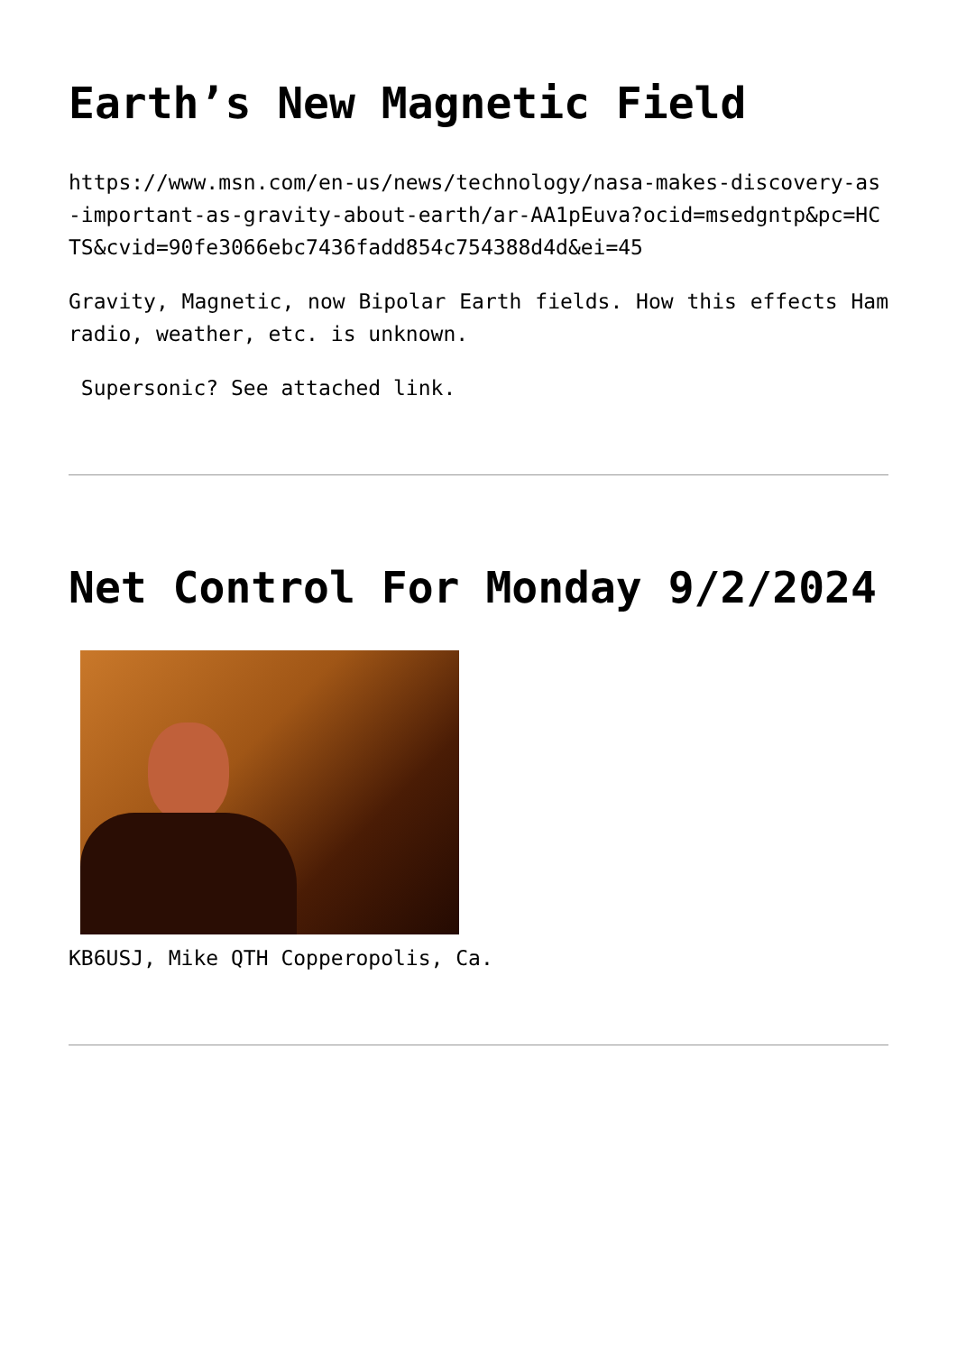Earth’s New Magnetic Field
https://www.msn.com/en-us/news/technology/nasa-makes-discovery-as-important-as-gravity-about-earth/ar-AA1pEuva?ocid=msedgntp&pc=HCTS&cvid=90fe3066ebc7436fadd854c754388d4d&ei=45
Gravity, Magnetic, now Bipolar Earth fields. How this effects Ham radio, weather, etc. is unknown.
Supersonic? See attached link.
Net Control For Monday 9/2/2024
KB6USJ, Mike QTH Copperopolis, Ca.